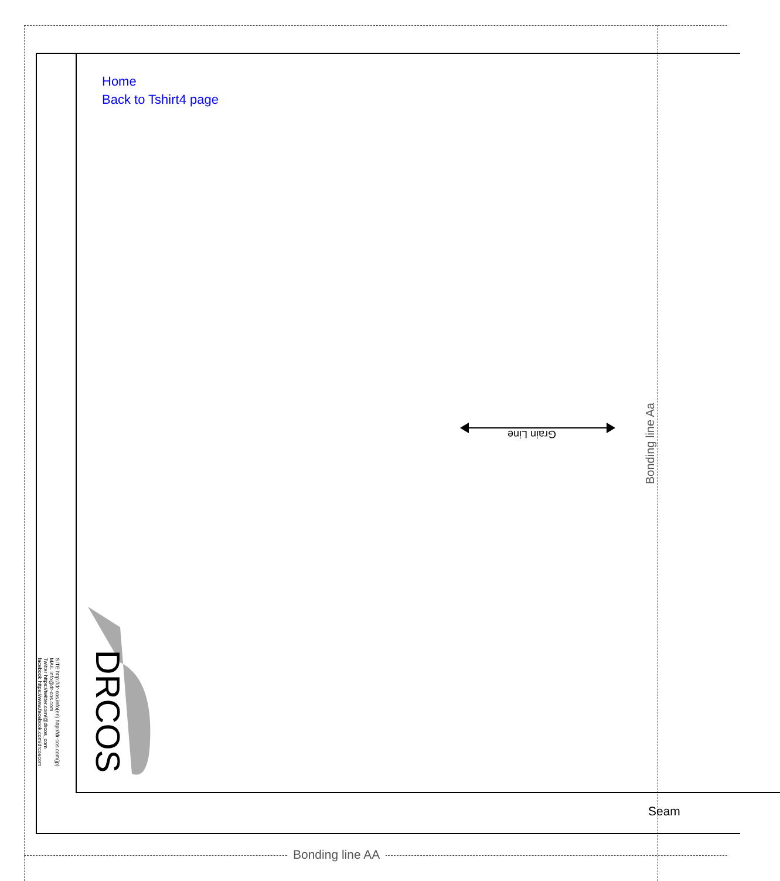Home
Back to Tshirt4 page
Grain Line
Bonding line Aa
Bonding line AA
Seam
DRCOS
SITE http://dr-cos.info(en) http://dr-cos.com(jp)
MAIL info@dr-cos.com
Twitter https://twitter.com/@drcos_com
facebook https://www.facebook.com/drcoscom